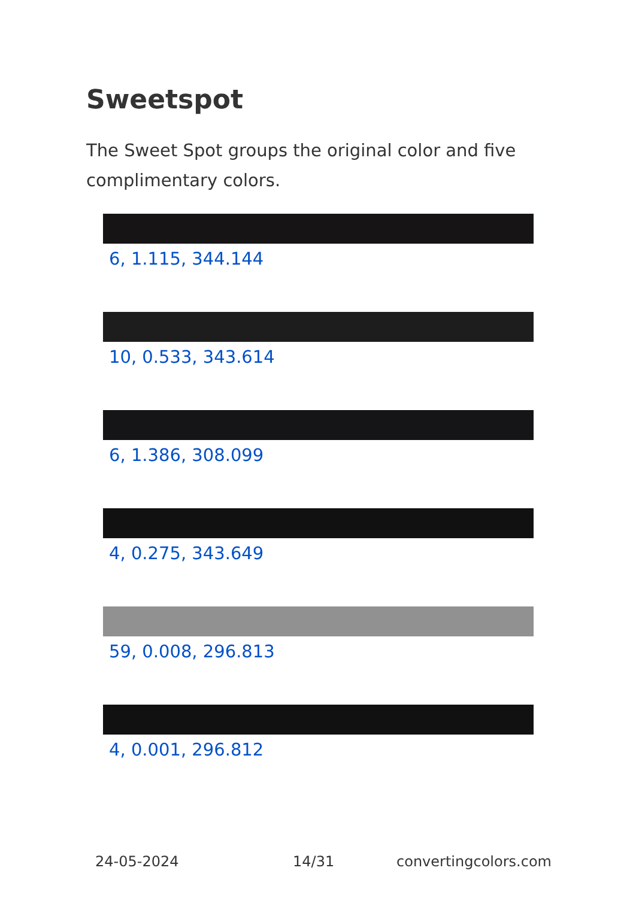Sweetspot
The Sweet Spot groups the original color and five complimentary colors.
6, 1.115, 344.144
10, 0.533, 343.614
6, 1.386, 308.099
4, 0.275, 343.649
59, 0.008, 296.813
4, 0.001, 296.812
24-05-2024 14/31 convertingcolors.com